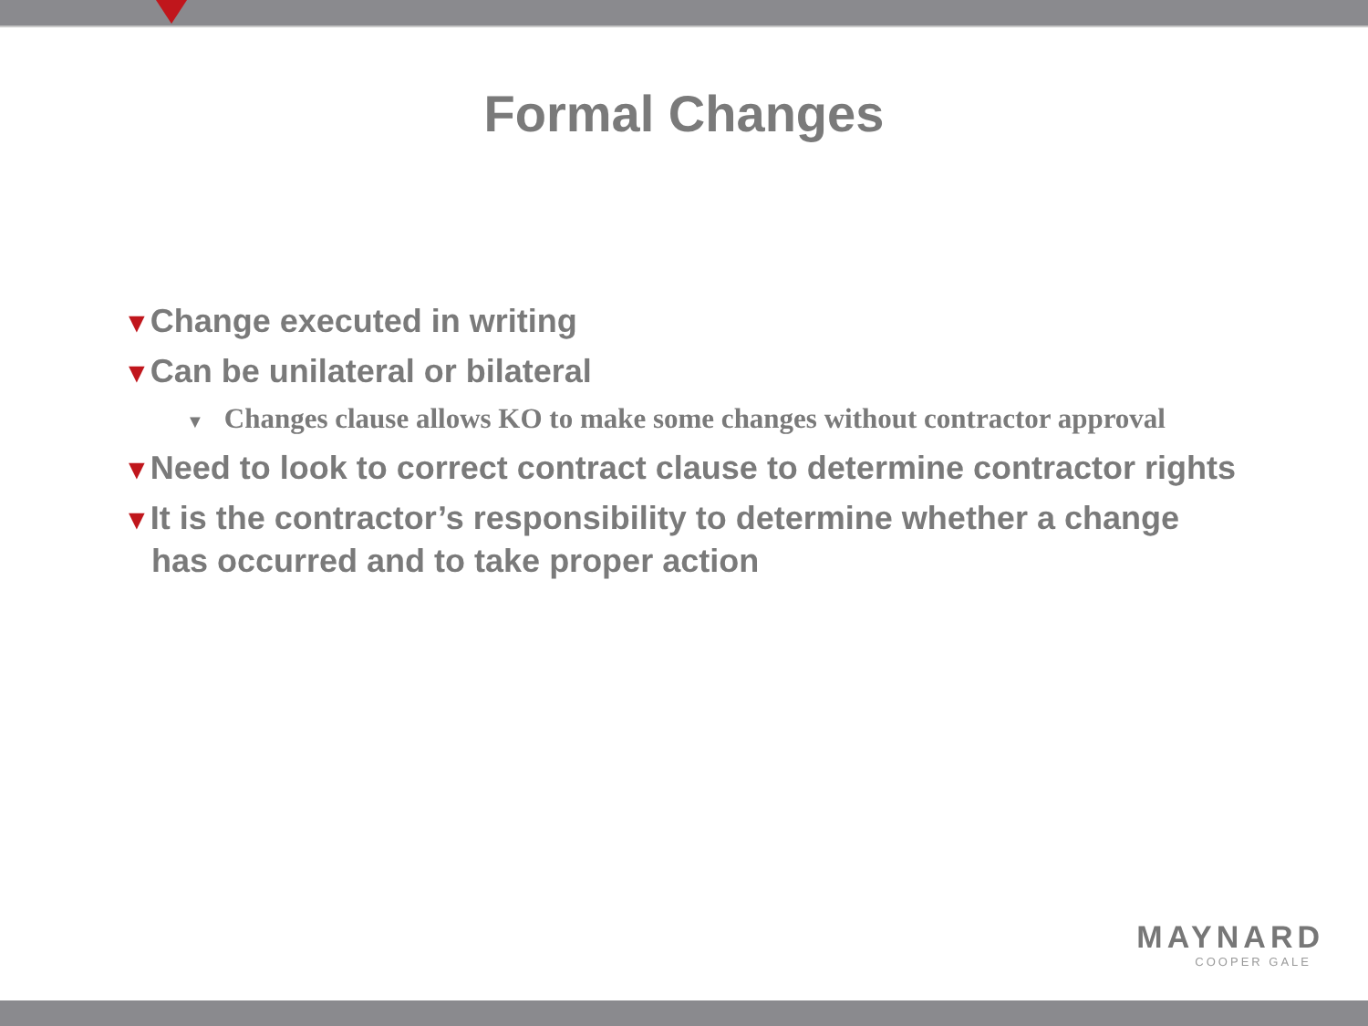Formal Changes
▼Change executed in writing
▼Can be unilateral or bilateral
▼ Changes clause allows KO to make some changes without contractor approval
▼Need to look to correct contract clause to determine contractor rights
▼It is the contractor’s responsibility to determine whether a change has occurred and to take proper action
MAYNARD
COOPER GALE